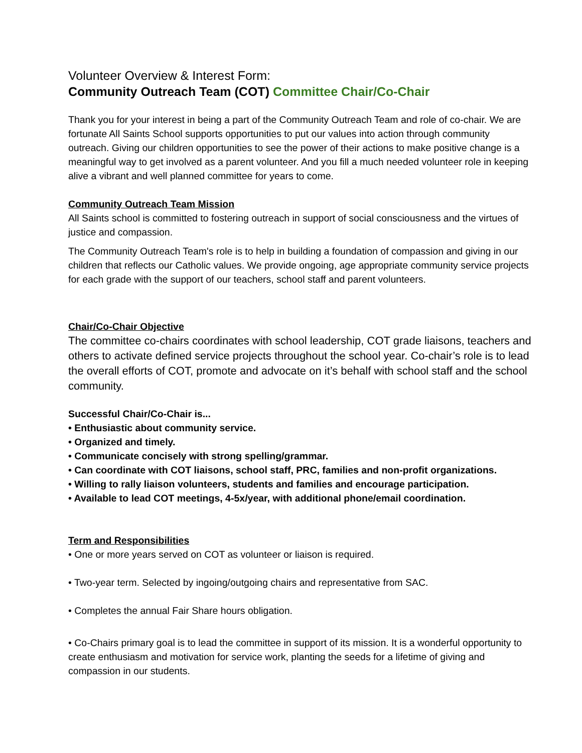Volunteer Overview & Interest Form:
Community Outreach Team (COT) Committee Chair/Co-Chair
Thank you for your interest in being a part of the Community Outreach Team and role of co-chair. We are fortunate All Saints School supports opportunities to put our values into action through community outreach. Giving our children opportunities to see the power of their actions to make positive change is a meaningful way to get involved as a parent volunteer. And you fill a much needed volunteer role in keeping alive a vibrant and well planned committee for years to come.
Community Outreach Team Mission
All Saints school is committed to fostering outreach in support of social consciousness and the virtues of justice and compassion.
The Community Outreach Team's role is to help in building a foundation of compassion and giving in our children that reflects our Catholic values. We provide ongoing, age appropriate community service projects for each grade with the support of our teachers, school staff and parent volunteers.
Chair/Co-Chair Objective
The committee co-chairs coordinates with school leadership, COT grade liaisons, teachers and others to activate defined service projects throughout the school year. Co-chair’s role is to lead the overall efforts of COT, promote and advocate on it’s behalf with school staff and the school community.
Successful Chair/Co-Chair is...
• Enthusiastic about community service.
• Organized and timely.
• Communicate concisely with strong spelling/grammar.
• Can coordinate with COT liaisons, school staff, PRC, families and non-profit organizations.
• Willing to rally liaison volunteers, students and families and encourage participation.
• Available to lead COT meetings, 4-5x/year, with additional phone/email coordination.
Term and Responsibilities
• One or more years served on COT as volunteer or liaison is required.
• Two-year term. Selected by ingoing/outgoing chairs and representative from SAC.
• Completes the annual Fair Share hours obligation.
• Co-Chairs primary goal is to lead the committee in support of its mission. It is a wonderful opportunity to create enthusiasm and motivation for service work, planting the seeds for a lifetime of giving and compassion in our students.